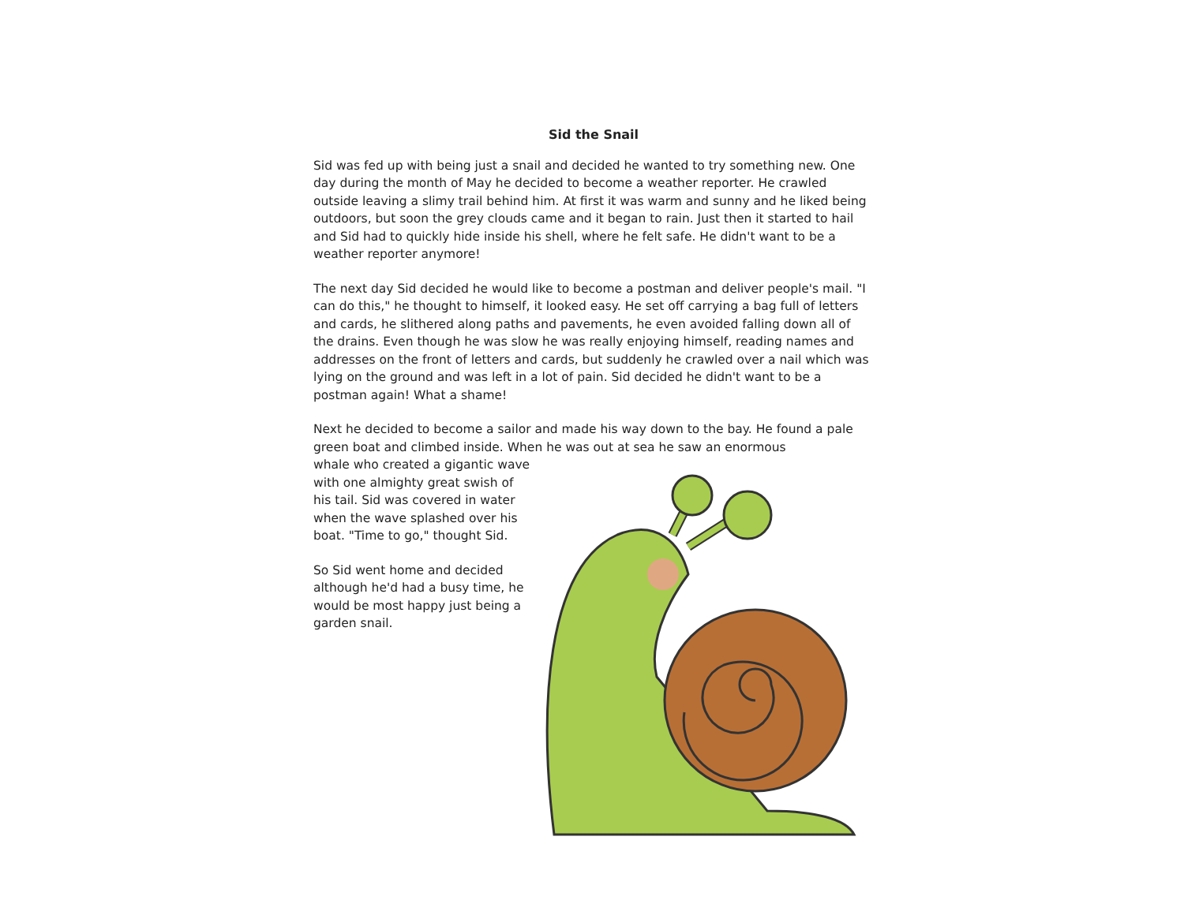Sid the Snail
Sid was fed up with being just a snail and decided he wanted to try something new. One day during the month of May he decided to become a weather reporter. He crawled outside leaving a slimy trail behind him. At first it was warm and sunny and he liked being outdoors, but soon the grey clouds came and it began to rain. Just then it started to hail and Sid had to quickly hide inside his shell, where he felt safe. He didn't want to be a weather reporter anymore!
The next day Sid decided he would like to become a postman and deliver people's mail. "I can do this," he thought to himself, it looked easy. He set off carrying a bag full of letters and cards, he slithered along paths and pavements, he even avoided falling down all of the drains. Even though he was slow he was really enjoying himself, reading names and addresses on the front of letters and cards, but suddenly he crawled over a nail which was lying on the ground and was left in a lot of pain. Sid decided he didn't want to be a postman again! What a shame!
Next he decided to become a sailor and made his way down to the bay. He found a pale green boat and climbed inside. When he was out at sea he saw an enormous
whale who created a gigantic wave with one almighty great swish of his tail. Sid was covered in water when the wave splashed over his boat. "Time to go," thought Sid.
So Sid went home and decided although he'd had a busy time, he would be most happy just being a garden snail.